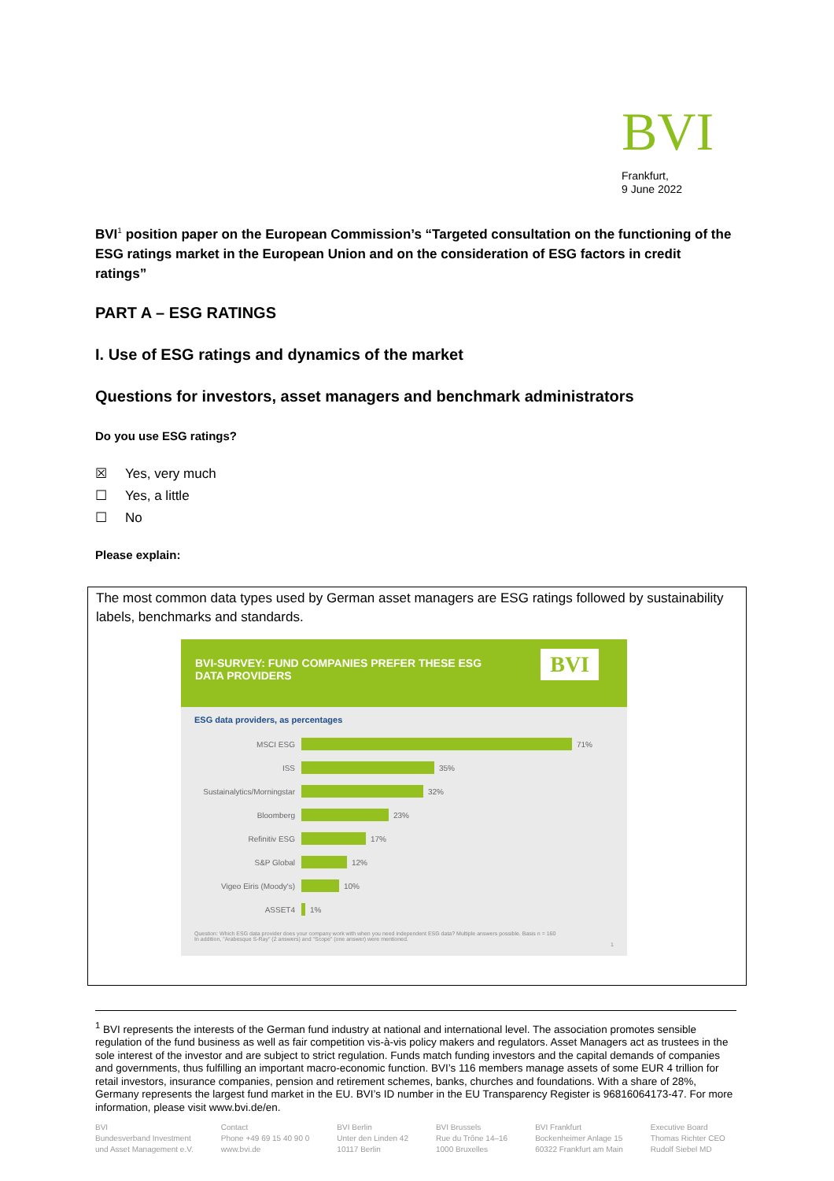BVI
Frankfurt,
9 June 2022
BVI<sup>1</sup> position paper on the European Commission’s “Targeted consultation on the functioning of the ESG ratings market in the European Union and on the consideration of ESG factors in credit ratings”
PART A – ESG RATINGS
I. Use of ESG ratings and dynamics of the market
Questions for investors, asset managers and benchmark administrators
Do you use ESG ratings?
☒ Yes, very much
☐ Yes, a little
☐ No
Please explain:
The most common data types used by German asset managers are ESG ratings followed by sustainability labels, benchmarks and standards.
BVI-SURVEY: FUND COMPANIES PREFER THESE ESG
DATA PROVIDERS
BVI
ESG data providers, as percentages
MSCI ESG 71%
ISS 35%
Sustainalytics/Morningstar 32%
Bloomberg 23%
Refinitiv ESG 17%
S&P Global 12%
Vigeo Eiris (Moody's) 10%
ASSET4 1%
Question: Which ESG data provider does your company work with when you need independent ESG data? Multiple answers possible. Basis n = 160
In addition, "Arabesque S-Ray" (2 answers) and "Scope" (one answer) were mentioned.
1
<sup>1</sup> BVI represents the interests of the German fund industry at national and international level. The association promotes sensible regulation of the fund business as well as fair competition vis-à-vis policy makers and regulators. Asset Managers act as trustees in the sole interest of the investor and are subject to strict regulation. Funds match funding investors and the capital demands of companies and governments, thus fulfilling an important macro-economic function. BVI’s 116 members manage assets of some EUR 4 trillion for retail investors, insurance companies, pension and retirement schemes, banks, churches and foundations. With a share of 28%, Germany represents the largest fund market in the EU. BVI’s ID number in the EU Transparency Register is 96816064173-47. For more information, please visit www.bvi.de/en.
BVI
Bundesverband Investment
und Asset Management e.V.
Contact
Phone +49 69 15 40 90 0
www.bvi.de
BVI Berlin
Unter den Linden 42
10117 Berlin
BVI Brussels
Rue du Trône 14–16
1000 Bruxelles
BVI Frankfurt
Bockenheimer Anlage 15
60322 Frankfurt am Main
Executive Board
Thomas Richter CEO
Rudolf Siebel MD